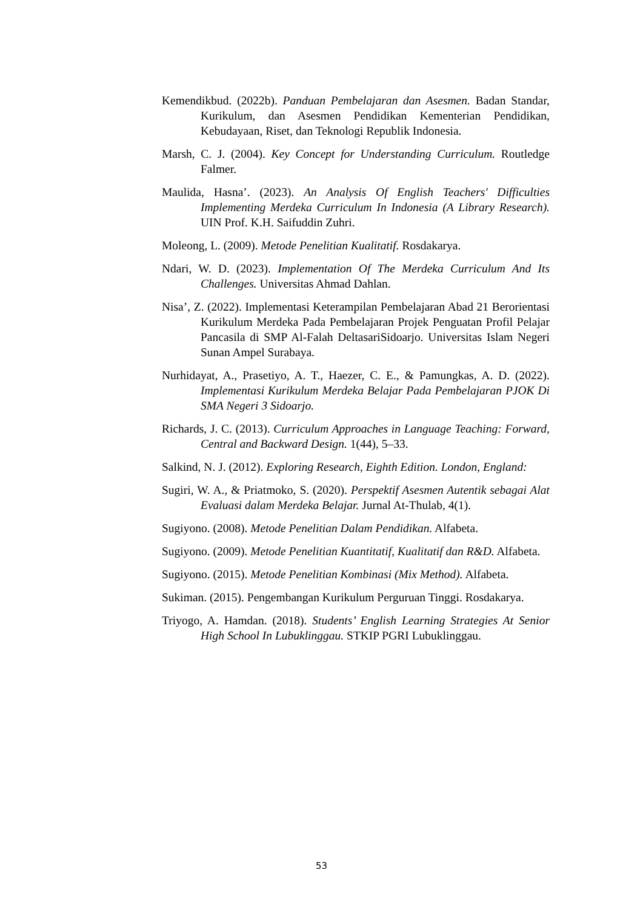Kemendikbud. (2022b). Panduan Pembelajaran dan Asesmen. Badan Standar, Kurikulum, dan Asesmen Pendidikan Kementerian Pendidikan, Kebudayaan, Riset, dan Teknologi Republik Indonesia.
Marsh, C. J. (2004). Key Concept for Understanding Curriculum. Routledge Falmer.
Maulida, Hasna’. (2023). An Analysis Of English Teachers' Difficulties Implementing Merdeka Curriculum In Indonesia (A Library Research). UIN Prof. K.H. Saifuddin Zuhri.
Moleong, L. (2009). Metode Penelitian Kualitatif. Rosdakarya.
Ndari, W. D. (2023). Implementation Of The Merdeka Curriculum And Its Challenges. Universitas Ahmad Dahlan.
Nisa’, Z. (2022). Implementasi Keterampilan Pembelajaran Abad 21 Berorientasi Kurikulum Merdeka Pada Pembelajaran Projek Penguatan Profil Pelajar Pancasila di SMP Al-Falah DeltasariSidoarjo. Universitas Islam Negeri Sunan Ampel Surabaya.
Nurhidayat, A., Prasetiyo, A. T., Haezer, C. E., & Pamungkas, A. D. (2022). Implementasi Kurikulum Merdeka Belajar Pada Pembelajaran PJOK Di SMA Negeri 3 Sidoarjo.
Richards, J. C. (2013). Curriculum Approaches in Language Teaching: Forward, Central and Backward Design. 1(44), 5–33.
Salkind, N. J. (2012). Exploring Research, Eighth Edition. London, England:
Sugiri, W. A., & Priatmoko, S. (2020). Perspektif Asesmen Autentik sebagai Alat Evaluasi dalam Merdeka Belajar. Jurnal At-Thulab, 4(1).
Sugiyono. (2008). Metode Penelitian Dalam Pendidikan. Alfabeta.
Sugiyono. (2009). Metode Penelitian Kuantitatif, Kualitatif dan R&D. Alfabeta.
Sugiyono. (2015). Metode Penelitian Kombinasi (Mix Method). Alfabeta.
Sukiman. (2015). Pengembangan Kurikulum Perguruan Tinggi. Rosdakarya.
Triyogo, A. Hamdan. (2018). Students’ English Learning Strategies At Senior High School In Lubuklinggau. STKIP PGRI Lubuklinggau.
53